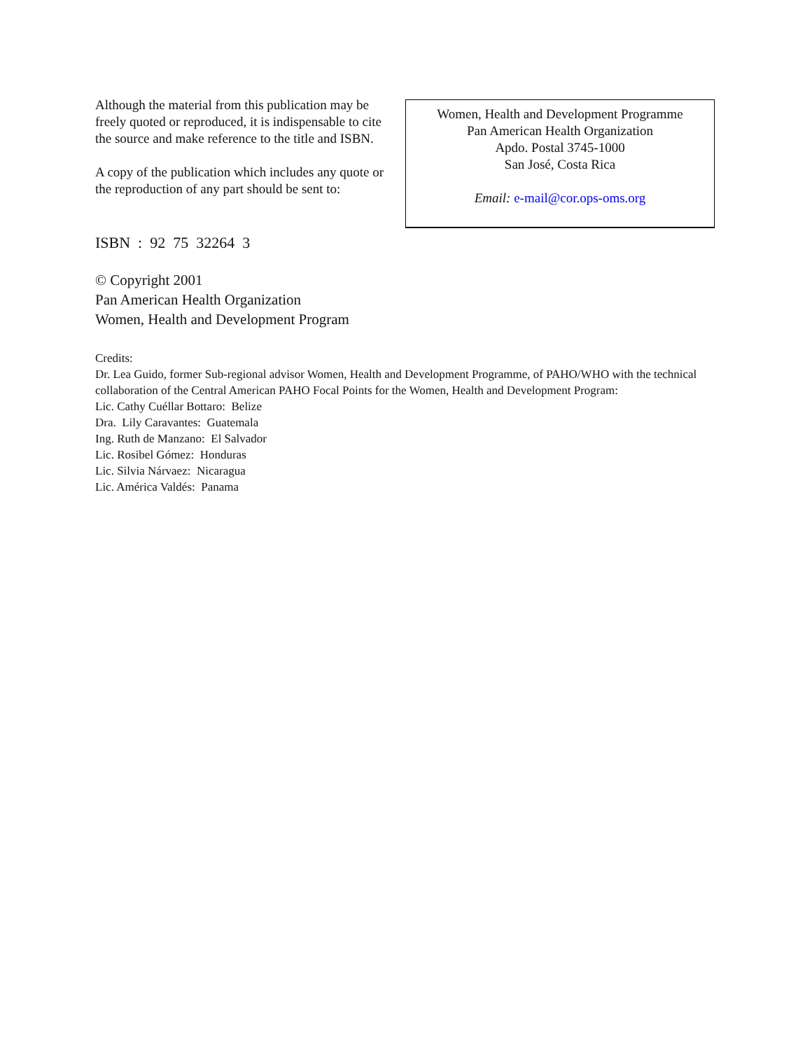Although the material from this publication may be freely quoted or reproduced, it is indispensable to cite the source and make reference to the title and ISBN.
A copy of the publication which includes any quote or the reproduction of any part should be sent to:
Women, Health and Development Programme
Pan American Health Organization
Apdo. Postal 3745-1000
San José, Costa Rica
Email: e-mail@cor.ops-oms.org
ISBN : 92 75 32264 3
© Copyright 2001
Pan American Health Organization
Women, Health and Development Program
Credits:
Dr. Lea Guido, former Sub-regional advisor Women, Health and Development Programme, of PAHO/WHO with the technical collaboration of the Central American PAHO Focal Points for the Women, Health and Development Program:
Lic. Cathy Cuéllar Bottaro: Belize
Dra. Lily Caravantes: Guatemala
Ing. Ruth de Manzano: El Salvador
Lic. Rosibel Gómez: Honduras
Lic. Silvia Nárvaez: Nicaragua
Lic. América Valdés: Panama